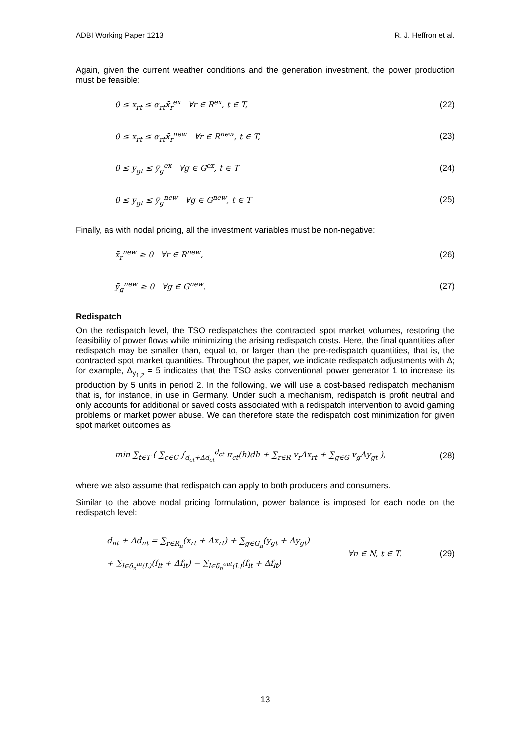ADBI Working Paper 1213 R. J. Heffron et al.
Again, given the current weather conditions and the generation investment, the power production must be feasible:
0 ≤ x<sub>rt</sub> ≤ α<sub>rt</sub>x̄<sub>r</sub><sup>ex</sup> ∀r ∈ R<sup>ex</sup>, t ∈ T, (22)
0 ≤ x<sub>rt</sub> ≤ α<sub>rt</sub>x̄<sub>r</sub><sup>new</sup> ∀r ∈ R<sup>new</sup>, t ∈ T, (23)
0 ≤ y<sub>gt</sub> ≤ ȳ<sub>g</sub><sup>ex</sup> ∀g ∈ G<sup>ex</sup>, t ∈ T (24)
0 ≤ y<sub>gt</sub> ≤ ȳ<sub>g</sub><sup>new</sup> ∀g ∈ G<sup>new</sup>, t ∈ T (25)
Finally, as with nodal pricing, all the investment variables must be non-negative:
x̄<sub>r</sub><sup>new</sup> ≥ 0 ∀r ∈ R<sup>new</sup>, (26)
ȳ<sub>g</sub><sup>new</sup> ≥ 0 ∀g ∈ G<sup>new</sup>. (27)
Redispatch
On the redispatch level, the TSO redispatches the contracted spot market volumes, restoring the feasibility of power flows while minimizing the arising redispatch costs. Here, the final quantities after redispatch may be smaller than, equal to, or larger than the pre-redispatch quantities, that is, the contracted spot market quantities. Throughout the paper, we indicate redispatch adjustments with Δ; for example, Δ<sub>y<sub>1,2</sub></sub> = 5 indicates that the TSO asks conventional power generator 1 to increase its production by 5 units in period 2. In the following, we will use a cost-based redispatch mechanism that is, for instance, in use in Germany. Under such a mechanism, redispatch is profit neutral and only accounts for additional or saved costs associated with a redispatch intervention to avoid gaming problems or market power abuse. We can therefore state the redispatch cost minimization for given spot market outcomes as
min ∑<sub>t∈T</sub> ( ∑<sub>c∈C</sub> ∫<sub>d<sub>ct</sub>+Δd<sub>ct</sub></sub><sup>d<sub>ct</sub></sup> π<sub>ct</sub>(h)dh + ∑<sub>r∈R</sub> v<sub>r</sub>Δx<sub>rt</sub> + ∑<sub>g∈G</sub> v<sub>g</sub>Δy<sub>gt</sub> ), (28)
where we also assume that redispatch can apply to both producers and consumers.
Similar to the above nodal pricing formulation, power balance is imposed for each node on the redispatch level:
d<sub>nt</sub> + Δd<sub>nt</sub> = ∑<sub>r∈R<sub>n</sub></sub>(x<sub>rt</sub> + Δx<sub>rt</sub>) + ∑<sub>g∈G<sub>n</sub></sub>(y<sub>gt</sub> + Δy<sub>gt</sub>)
+ ∑<sub>l∈δ<sub>n</sub><sup>in</sup>(L)</sub>(f<sub>lt</sub> + Δf<sub>lt</sub>) − ∑<sub>l∈δ<sub>n</sub><sup>out</sup>(L)</sub>(f<sub>lt</sub> + Δf<sub>lt</sub>) ∀n ∈ N, t ∈ T. (29)
13